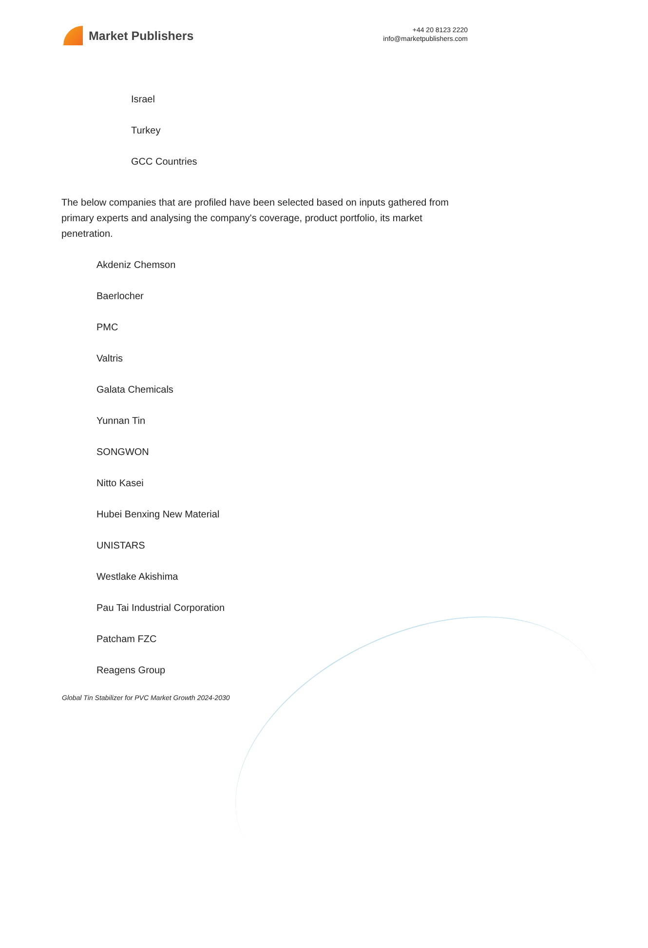Market Publishers
+44 20 8123 2220
info@marketpublishers.com
Israel
Turkey
GCC Countries
The below companies that are profiled have been selected based on inputs gathered from primary experts and analysing the company's coverage, product portfolio, its market penetration.
Akdeniz Chemson
Baerlocher
PMC
Valtris
Galata Chemicals
Yunnan Tin
SONGWON
Nitto Kasei
Hubei Benxing New Material
UNISTARS
Westlake Akishima
Pau Tai Industrial Corporation
Patcham FZC
Reagens Group
Global Tin Stabilizer for PVC Market Growth 2024-2030